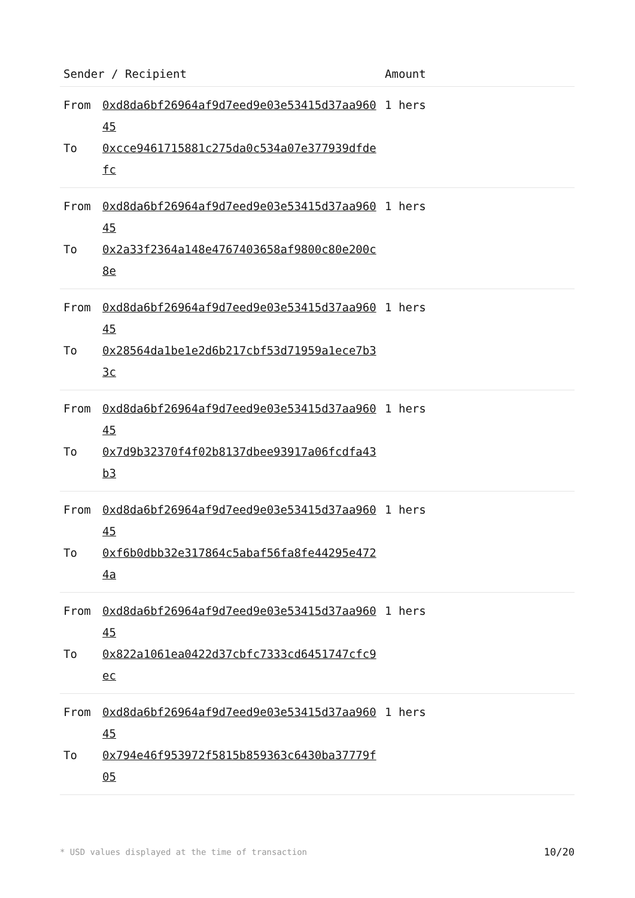| Sender / Recipient | | Amount | |
| --- | --- | --- | --- |
| From | 0xd8da6bf26964af9d7eed9e03e53415d37aa96045 | 1 hers | |
| To | 0xcce9461715881c275da0c534a07e377939dfdefc | | |
| From | 0xd8da6bf26964af9d7eed9e03e53415d37aa96045 | 1 hers | |
| To | 0x2a33f2364a148e4767403658af9800c80e200c8e | | |
| From | 0xd8da6bf26964af9d7eed9e03e53415d37aa96045 | 1 hers | |
| To | 0x28564da1be1e2d6b217cbf53d71959a1ece7b33c | | |
| From | 0xd8da6bf26964af9d7eed9e03e53415d37aa96045 | 1 hers | |
| To | 0x7d9b32370f4f02b8137dbee93917a06fcdfa43b3 | | |
| From | 0xd8da6bf26964af9d7eed9e03e53415d37aa96045 | 1 hers | |
| To | 0xf6b0dbb32e317864c5abaf56fa8fe44295e4724a | | |
| From | 0xd8da6bf26964af9d7eed9e03e53415d37aa96045 | 1 hers | |
| To | 0x822a1061ea0422d37cbfc7333cd6451747cfc9ec | | |
| From | 0xd8da6bf26964af9d7eed9e03e53415d37aa96045 | 1 hers | |
| To | 0x794e46f953972f5815b859363c6430ba37779f05 | | |
* USD values displayed at the time of transaction 10/20